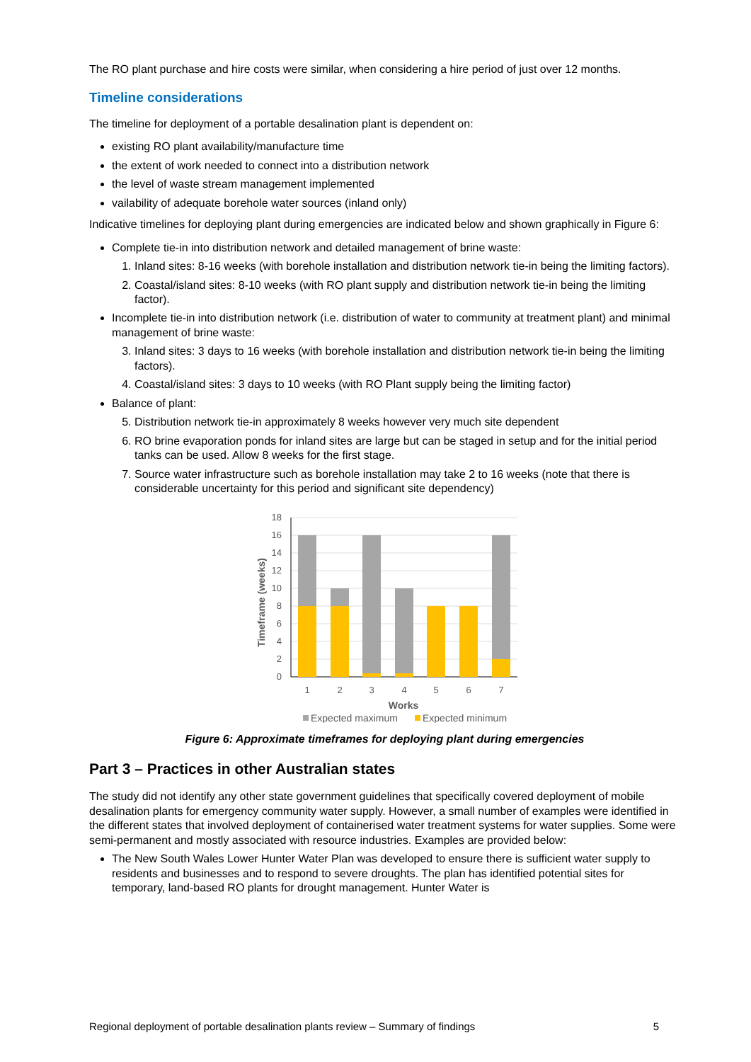The RO plant purchase and hire costs were similar, when considering a hire period of just over 12 months.
Timeline considerations
The timeline for deployment of a portable desalination plant is dependent on:
existing RO plant availability/manufacture time
the extent of work needed to connect into a distribution network
the level of waste stream management implemented
vailability of adequate borehole water sources (inland only)
Indicative timelines for deploying plant during emergencies are indicated below and shown graphically in Figure 6:
Complete tie-in into distribution network and detailed management of brine waste:
1. Inland sites: 8-16 weeks (with borehole installation and distribution network tie-in being the limiting factors).
2. Coastal/island sites: 8-10 weeks (with RO plant supply and distribution network tie-in being the limiting factor).
Incomplete tie-in into distribution network (i.e. distribution of water to community at treatment plant) and minimal management of brine waste:
3. Inland sites: 3 days to 16 weeks (with borehole installation and distribution network tie-in being the limiting factors).
4. Coastal/island sites: 3 days to 10 weeks (with RO Plant supply being the limiting factor)
Balance of plant:
5. Distribution network tie-in approximately 8 weeks however very much site dependent
6. RO brine evaporation ponds for inland sites are large but can be staged in setup and for the initial period tanks can be used. Allow 8 weeks for the first stage.
7. Source water infrastructure such as borehole installation may take 2 to 16 weeks (note that there is considerable uncertainty for this period and significant site dependency)
0
2
4
6
8
10
12
14
16
18
1
2
3
4
5
6
7
Works
Timeframe (weeks)
Expected maximum
Expected minimum
Figure 6: Approximate timeframes for deploying plant during emergencies
Part 3 – Practices in other Australian states
The study did not identify any other state government guidelines that specifically covered deployment of mobile desalination plants for emergency community water supply. However, a small number of examples were identified in the different states that involved deployment of containerised water treatment systems for water supplies. Some were semi-permanent and mostly associated with resource industries. Examples are provided below:
The New South Wales Lower Hunter Water Plan was developed to ensure there is sufficient water supply to residents and businesses and to respond to severe droughts. The plan has identified potential sites for temporary, land-based RO plants for drought management. Hunter Water is
Regional deployment of portable desalination plants review – Summary of findings 5